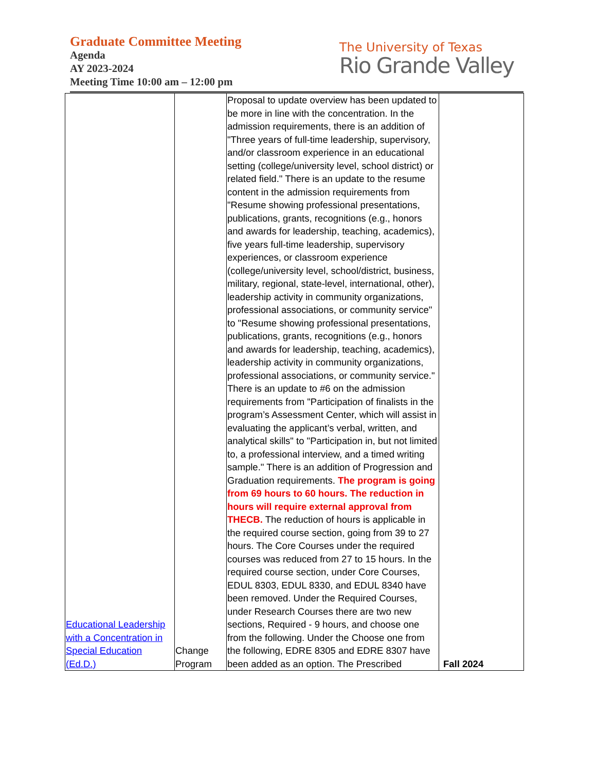Graduate Committee Meeting
Agenda
AY 2023-2024
Meeting Time 10:00 am – 12:00 pm
The University of Texas
Rio Grande Valley
| Educational Leadership with a Concentration in Special Education (Ed.D.) | Change Program | Proposal to update overview has been updated to be more in line with the concentration. In the admission requirements, there is an addition of "Three years of full-time leadership, supervisory, and/or classroom experience in an educational setting (college/university level, school district) or related field." There is an update to the resume content in the admission requirements from "Resume showing professional presentations, publications, grants, recognitions (e.g., honors and awards for leadership, teaching, academics), five years full-time leadership, supervisory experiences, or classroom experience (college/university level, school/district, business, military, regional, state-level, international, other), leadership activity in community organizations, professional associations, or community service" to "Resume showing professional presentations, publications, grants, recognitions (e.g., honors and awards for leadership, teaching, academics), leadership activity in community organizations, professional associations, or community service." There is an update to #6 on the admission requirements from "Participation of finalists in the program’s Assessment Center, which will assist in evaluating the applicant’s verbal, written, and analytical skills" to "Participation in, but not limited to, a professional interview, and a timed writing sample." There is an addition of Progression and Graduation requirements. The program is going from 69 hours to 60 hours. The reduction in hours will require external approval from THECB. The reduction of hours is applicable in the required course section, going from 39 to 27 hours. The Core Courses under the required courses was reduced from 27 to 15 hours. In the required course section, under Core Courses, EDUL 8303, EDUL 8330, and EDUL 8340 have been removed. Under the Required Courses, under Research Courses there are two new sections, Required - 9 hours, and choose one from the following. Under the Choose one from the following, EDRE 8305 and EDRE 8307 have been added as an option. The Prescribed | Fall 2024 |